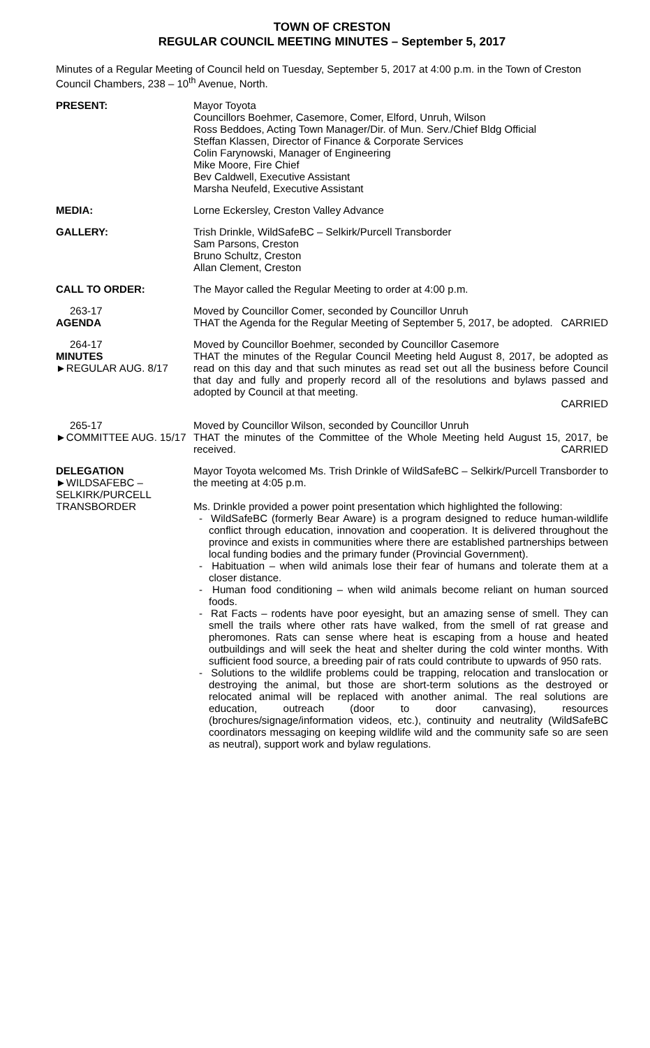TOWN OF CRESTON
REGULAR COUNCIL MEETING MINUTES – September 5, 2017
Minutes of a Regular Meeting of Council held on Tuesday, September 5, 2017 at 4:00 p.m. in the Town of Creston Council Chambers, 238 – 10<sup>th</sup> Avenue, North.
PRESENT: Mayor Toyota
Councillors Boehmer, Casemore, Comer, Elford, Unruh, Wilson
Ross Beddoes, Acting Town Manager/Dir. of Mun. Serv./Chief Bldg Official
Steffan Klassen, Director of Finance & Corporate Services
Colin Farynowski, Manager of Engineering
Mike Moore, Fire Chief
Bev Caldwell, Executive Assistant
Marsha Neufeld, Executive Assistant
MEDIA: Lorne Eckersley, Creston Valley Advance
GALLERY: Trish Drinkle, WildSafeBC – Selkirk/Purcell Transborder
Sam Parsons, Creston
Bruno Schultz, Creston
Allan Clement, Creston
CALL TO ORDER: The Mayor called the Regular Meeting to order at 4:00 p.m.
263-17
AGENDA
Moved by Councillor Comer, seconded by Councillor Unruh
THAT the Agenda for the Regular Meeting of September 5, 2017, be adopted. CARRIED
264-17
MINUTES
►REGULAR AUG. 8/17
Moved by Councillor Boehmer, seconded by Councillor Casemore
THAT the minutes of the Regular Council Meeting held August 8, 2017, be adopted as read on this day and that such minutes as read set out all the business before Council that day and fully and properly record all of the resolutions and bylaws passed and adopted by Council at that meeting.
CARRIED
265-17
►COMMITTEE AUG. 15/17
Moved by Councillor Wilson, seconded by Councillor Unruh
THAT the minutes of the Committee of the Whole Meeting held August 15, 2017, be received. CARRIED
DELEGATION
►WILDSAFEBC – SELKIRK/PURCELL TRANSBORDER
Mayor Toyota welcomed Ms. Trish Drinkle of WildSafeBC – Selkirk/Purcell Transborder to the meeting at 4:05 p.m.
Ms. Drinkle provided a power point presentation which highlighted the following:
- WildSafeBC (formerly Bear Aware) is a program designed to reduce human-wildlife conflict through education, innovation and cooperation. It is delivered throughout the province and exists in communities where there are established partnerships between local funding bodies and the primary funder (Provincial Government).
- Habituation – when wild animals lose their fear of humans and tolerate them at a closer distance.
- Human food conditioning – when wild animals become reliant on human sourced foods.
- Rat Facts – rodents have poor eyesight, but an amazing sense of smell. They can smell the trails where other rats have walked, from the smell of rat grease and pheromones. Rats can sense where heat is escaping from a house and heated outbuildings and will seek the heat and shelter during the cold winter months. With sufficient food source, a breeding pair of rats could contribute to upwards of 950 rats.
- Solutions to the wildlife problems could be trapping, relocation and translocation or destroying the animal, but those are short-term solutions as the destroyed or relocated animal will be replaced with another animal. The real solutions are education, outreach (door to door canvasing), resources (brochures/signage/information videos, etc.), continuity and neutrality (WildSafeBC coordinators messaging on keeping wildlife wild and the community safe so are seen as neutral), support work and bylaw regulations.